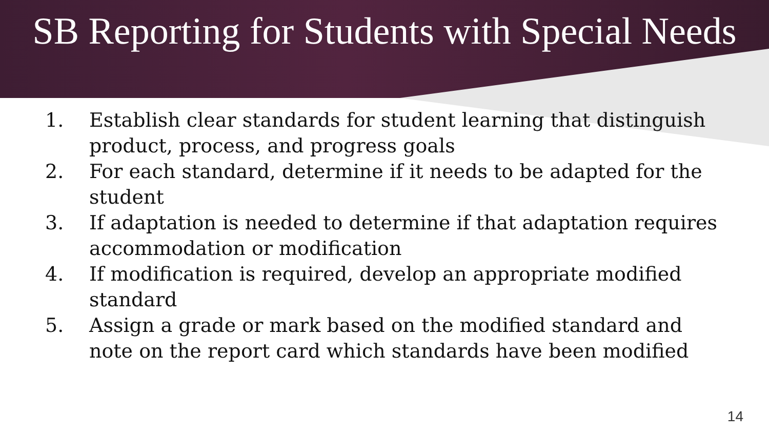SB Reporting for Students with Special Needs
1. Establish clear standards for student learning that distinguish product, process, and progress goals
2. For each standard, determine if it needs to be adapted for the student
3. If adaptation is needed to determine if that adaptation requires accommodation or modification
4. If modification is required, develop an appropriate modified standard
5. Assign a grade or mark based on the modified standard and note on the report card which standards have been modified
14